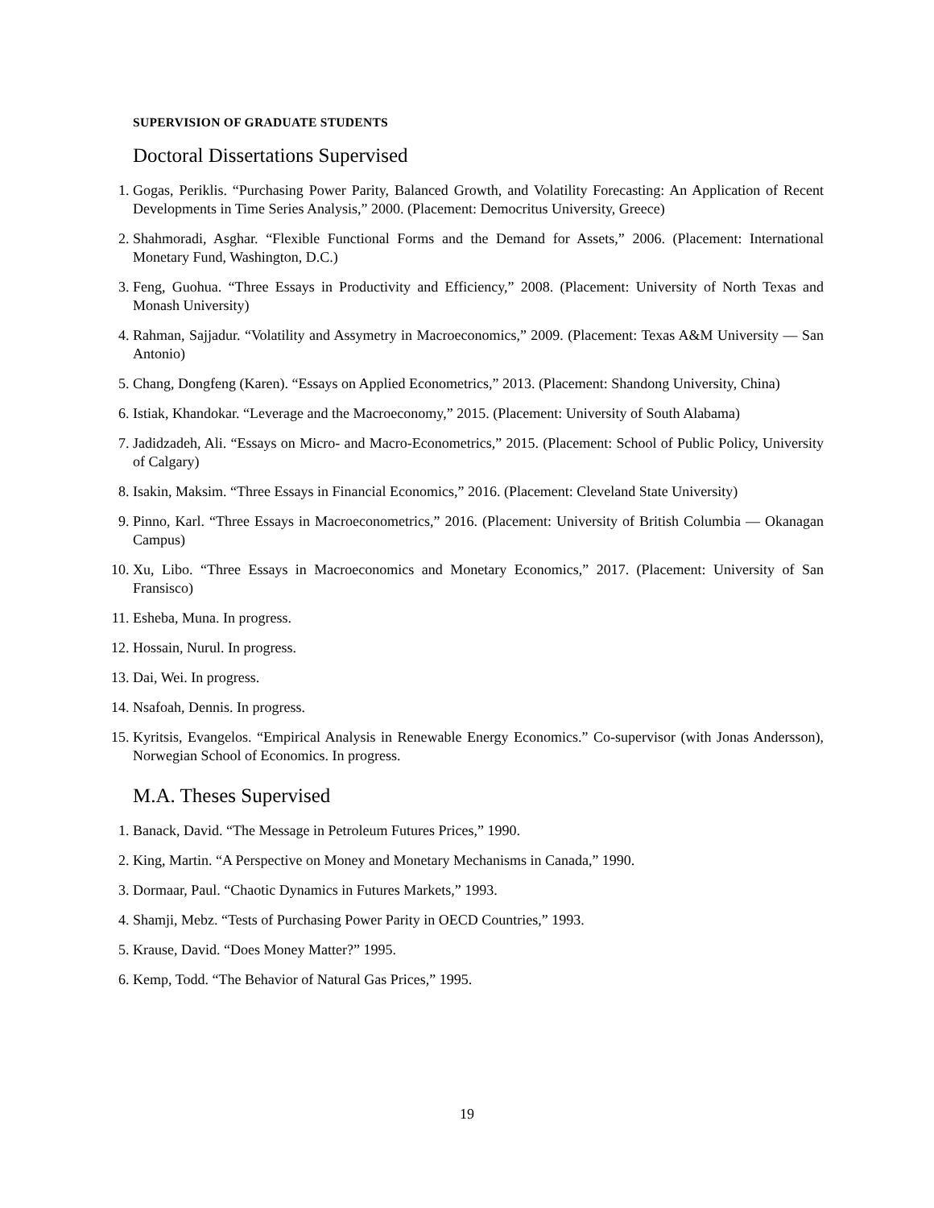SUPERVISION OF GRADUATE STUDENTS
Doctoral Dissertations Supervised
1. Gogas, Periklis. “Purchasing Power Parity, Balanced Growth, and Volatility Forecasting: An Application of Recent Developments in Time Series Analysis,” 2000. (Placement: Democritus University, Greece)
2. Shahmoradi, Asghar. “Flexible Functional Forms and the Demand for Assets,” 2006. (Placement: International Monetary Fund, Washington, D.C.)
3. Feng, Guohua. “Three Essays in Productivity and Efficiency,” 2008. (Placement: University of North Texas and Monash University)
4. Rahman, Sajjadur. “Volatility and Assymetry in Macroeconomics,” 2009. (Placement: Texas A&M University — San Antonio)
5. Chang, Dongfeng (Karen). “Essays on Applied Econometrics,” 2013. (Placement: Shandong University, China)
6. Istiak, Khandokar. “Leverage and the Macroeconomy,” 2015. (Placement: University of South Alabama)
7. Jadidzadeh, Ali. “Essays on Micro- and Macro-Econometrics,” 2015. (Placement: School of Public Policy, University of Calgary)
8. Isakin, Maksim. “Three Essays in Financial Economics,” 2016. (Placement: Cleveland State University)
9. Pinno, Karl. “Three Essays in Macroeconometrics,” 2016. (Placement: University of British Columbia — Okanagan Campus)
10. Xu, Libo. “Three Essays in Macroeconomics and Monetary Economics,” 2017. (Placement: University of San Fransisco)
11. Esheba, Muna. In progress.
12. Hossain, Nurul. In progress.
13. Dai, Wei. In progress.
14. Nsafoah, Dennis. In progress.
15. Kyritsis, Evangelos. “Empirical Analysis in Renewable Energy Economics.” Co-supervisor (with Jonas Andersson), Norwegian School of Economics. In progress.
M.A. Theses Supervised
1. Banack, David. “The Message in Petroleum Futures Prices,” 1990.
2. King, Martin. “A Perspective on Money and Monetary Mechanisms in Canada,” 1990.
3. Dormaar, Paul. “Chaotic Dynamics in Futures Markets,” 1993.
4. Shamji, Mebz. “Tests of Purchasing Power Parity in OECD Countries,” 1993.
5. Krause, David. “Does Money Matter?” 1995.
6. Kemp, Todd. “The Behavior of Natural Gas Prices,” 1995.
19